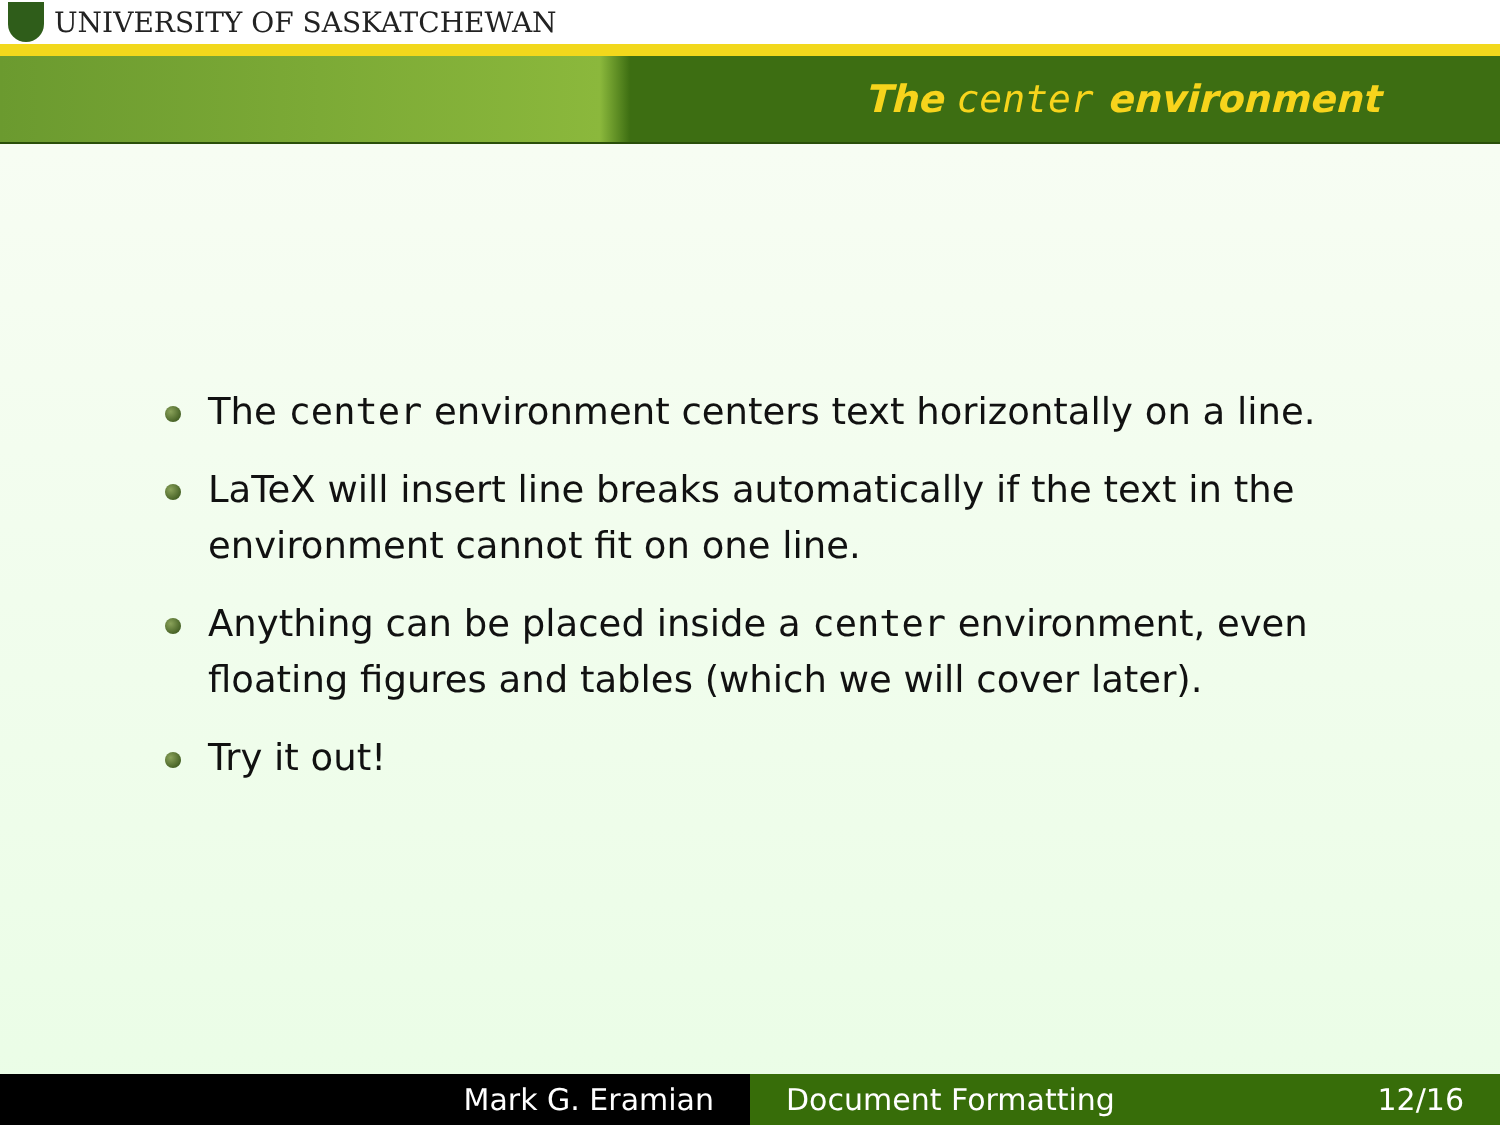UNIVERSITY OF SASKATCHEWAN
The center environment
The center environment centers text horizontally on a line.
LaTeX will insert line breaks automatically if the text in the environment cannot fit on one line.
Anything can be placed inside a center environment, even floating figures and tables (which we will cover later).
Try it out!
Mark G. Eramian Document Formatting 12/16